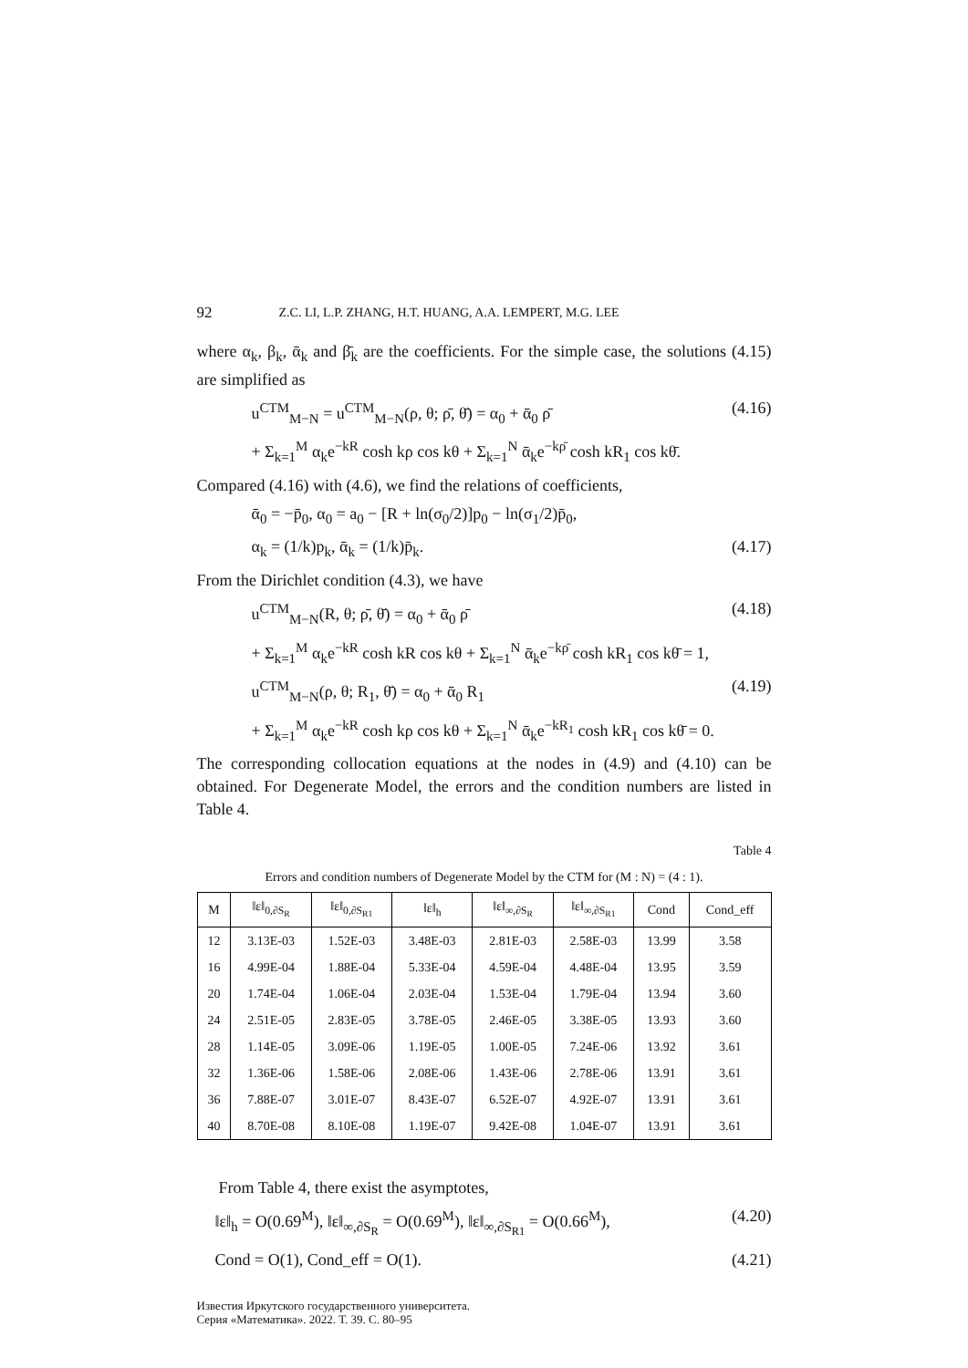92 Z.C. LI, L.P. ZHANG, H.T. HUANG, A.A. LEMPERT, M.G. LEE
where α<sub>k</sub>, β<sub>k</sub>, ᾱ<sub>k</sub> and β̄<sub>k</sub> are the coefficients. For the simple case, the solutions (4.15) are simplified as
u<sup>CTM</sup><sub>M−N</sub> = u<sup>CTM</sup><sub>M−N</sub>(ρ, θ; ρ̄, θ̄) = α<sub>0</sub> + ᾱ<sub>0</sub> ρ̄ (4.16)
+ Σ<sub>k=1</sub><sup>M</sup> α<sub>k</sub>e<sup>−kR</sup> cosh kρ cos kθ + Σ<sub>k=1</sub><sup>N</sup> ᾱ<sub>k</sub>e<sup>−kρ̄</sup> cosh kR<sub>1</sub> cos kθ̄.
Compared (4.16) with (4.6), we find the relations of coefficients,
ᾱ<sub>0</sub> = −p̄<sub>0</sub>, α<sub>0</sub> = a<sub>0</sub> − [R + ln(σ<sub>0</sub>/2)]p<sub>0</sub> − ln(σ<sub>1</sub>/2)p̄<sub>0</sub>,
α<sub>k</sub> = (1/k)p<sub>k</sub>, ᾱ<sub>k</sub> = (1/k)p̄<sub>k</sub>. (4.17)
From the Dirichlet condition (4.3), we have
u<sup>CTM</sup><sub>M−N</sub>(R, θ; ρ̄, θ̄) = α<sub>0</sub> + ᾱ<sub>0</sub> ρ̄ (4.18)
+ Σ<sub>k=1</sub><sup>M</sup> α<sub>k</sub>e<sup>−kR</sup> cosh kR cos kθ + Σ<sub>k=1</sub><sup>N</sup> ᾱ<sub>k</sub>e<sup>−kρ̄</sup> cosh kR<sub>1</sub> cos kθ̄ = 1,
u<sup>CTM</sup><sub>M−N</sub>(ρ, θ; R<sub>1</sub>, θ̄) = α<sub>0</sub> + ᾱ<sub>0</sub> R<sub>1</sub> (4.19)
+ Σ<sub>k=1</sub><sup>M</sup> α<sub>k</sub>e<sup>−kR</sup> cosh kρ cos kθ + Σ<sub>k=1</sub><sup>N</sup> ᾱ<sub>k</sub>e<sup>−kR<sub>1</sub></sup> cosh kR<sub>1</sub> cos kθ̄ = 0.
The corresponding collocation equations at the nodes in (4.9) and (4.10) can be obtained. For Degenerate Model, the errors and the condition numbers are listed in Table 4.
Table 4
Errors and condition numbers of Degenerate Model by the CTM for (M : N) = (4 : 1).
| M | ‖ε‖<sub>0,∂S<sub>R</sub></sub> | ‖ε‖<sub>0,∂S<sub>R1</sub></sub> | ‖ε‖<sub>h</sub> | ‖ε‖<sub>∞,∂S<sub>R</sub></sub> | ‖ε‖<sub>∞,∂S<sub>R1</sub></sub> | Cond | Cond_eff |
| --- | --- | --- | --- | --- | --- | --- | --- |
| 12 | 3.13E-03 | 1.52E-03 | 3.48E-03 | 2.81E-03 | 2.58E-03 | 13.99 | 3.58 |
| 16 | 4.99E-04 | 1.88E-04 | 5.33E-04 | 4.59E-04 | 4.48E-04 | 13.95 | 3.59 |
| 20 | 1.74E-04 | 1.06E-04 | 2.03E-04 | 1.53E-04 | 1.79E-04 | 13.94 | 3.60 |
| 24 | 2.51E-05 | 2.83E-05 | 3.78E-05 | 2.46E-05 | 3.38E-05 | 13.93 | 3.60 |
| 28 | 1.14E-05 | 3.09E-06 | 1.19E-05 | 1.00E-05 | 7.24E-06 | 13.92 | 3.61 |
| 32 | 1.36E-06 | 1.58E-06 | 2.08E-06 | 1.43E-06 | 2.78E-06 | 13.91 | 3.61 |
| 36 | 7.88E-07 | 3.01E-07 | 8.43E-07 | 6.52E-07 | 4.92E-07 | 13.91 | 3.61 |
| 40 | 8.70E-08 | 8.10E-08 | 1.19E-07 | 9.42E-08 | 1.04E-07 | 13.91 | 3.61 |
From Table 4, there exist the asymptotes,
‖ε‖<sub>h</sub> = O(0.69<sup>M</sup>), ‖ε‖<sub>∞,∂S<sub>R</sub></sub> = O(0.69<sup>M</sup>), ‖ε‖<sub>∞,∂S<sub>R1</sub></sub> = O(0.66<sup>M</sup>), (4.20)
Cond = O(1), Cond_eff = O(1). (4.21)
Известия Иркутского государственного университета.
Серия «Математика». 2022. Т. 39. С. 80–95